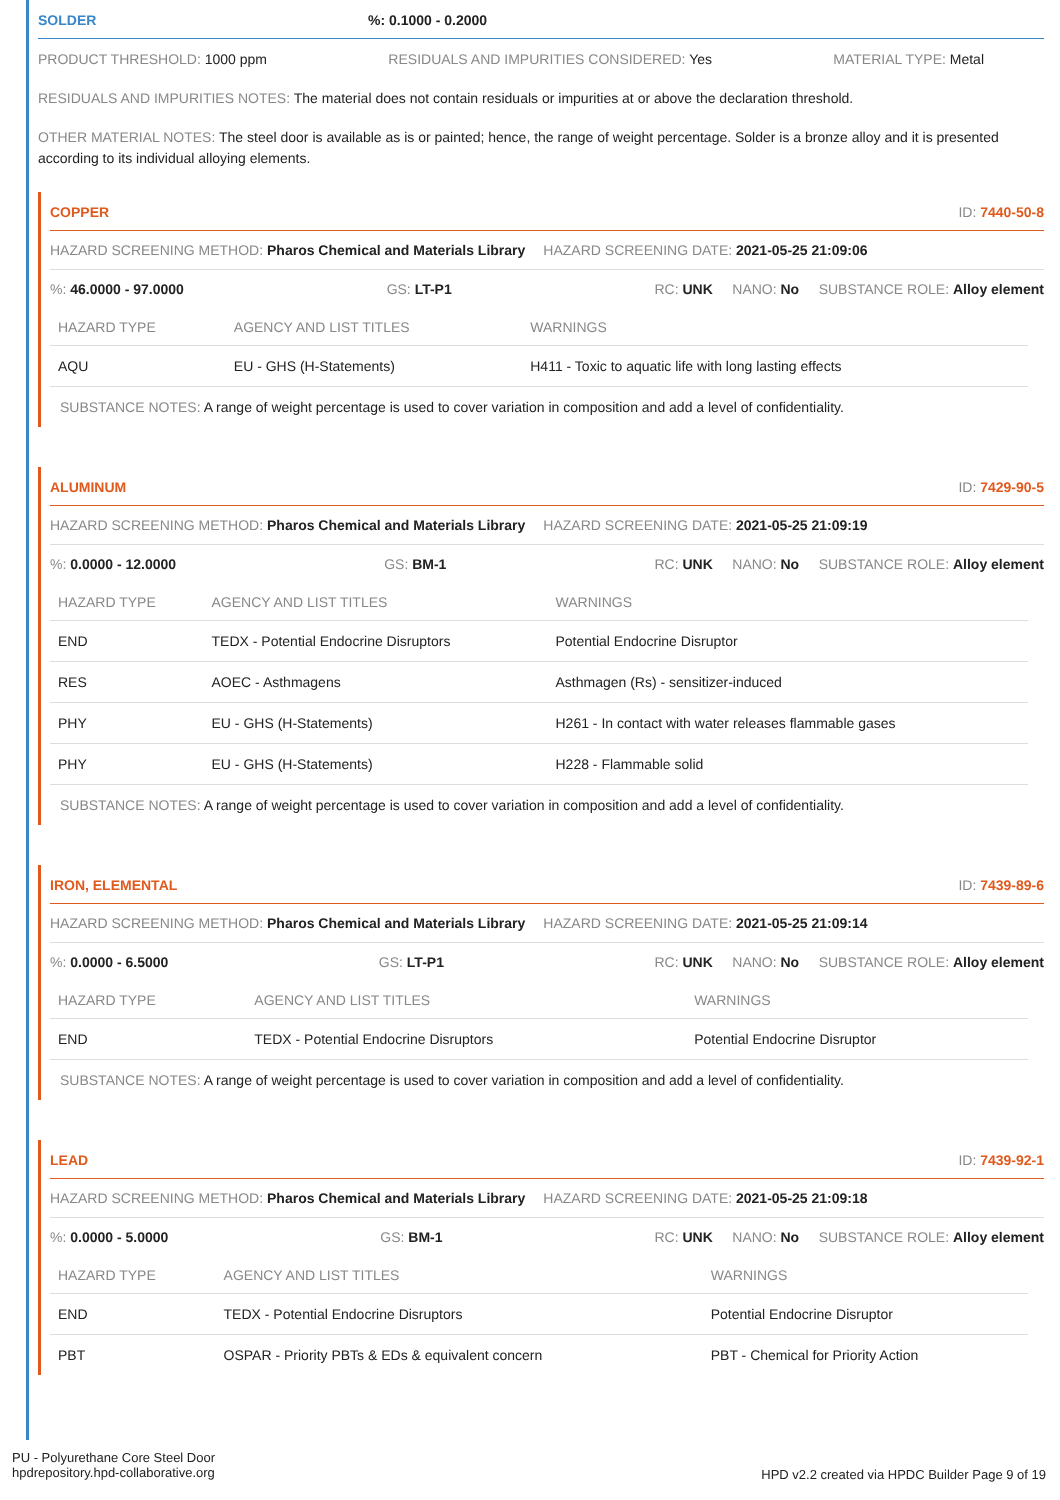SOLDER%: 0.1000 - 0.2000
PRODUCT THRESHOLD: 1000 ppm RESIDUALS AND IMPURITIES CONSIDERED: Yes MATERIAL TYPE: Metal
RESIDUALS AND IMPURITIES NOTES: The material does not contain residuals or impurities at or above the declaration threshold.
OTHER MATERIAL NOTES: The steel door is available as is or painted; hence, the range of weight percentage. Solder is a bronze alloy and it is presented according to its individual alloying elements.
COPPER ID: 7440-50-8
HAZARD SCREENING METHOD: Pharos Chemical and Materials Library HAZARD SCREENING DATE: 2021-05-25 21:09:06
%: 46.0000 - 97.0000 GS: LT-P1 RC: UNK NANO: No SUBSTANCE ROLE: Alloy element
| HAZARD TYPE | AGENCY AND LIST TITLES | WARNINGS |
| --- | --- | --- |
| AQU | EU - GHS (H-Statements) | H411 - Toxic to aquatic life with long lasting effects |
SUBSTANCE NOTES: A range of weight percentage is used to cover variation in composition and add a level of confidentiality.
ALUMINUM ID: 7429-90-5
HAZARD SCREENING METHOD: Pharos Chemical and Materials Library HAZARD SCREENING DATE: 2021-05-25 21:09:19
%: 0.0000 - 12.0000 GS: BM-1 RC: UNK NANO: No SUBSTANCE ROLE: Alloy element
| HAZARD TYPE | AGENCY AND LIST TITLES | WARNINGS |
| --- | --- | --- |
| END | TEDX - Potential Endocrine Disruptors | Potential Endocrine Disruptor |
| RES | AOEC - Asthmagens | Asthmagen (Rs) - sensitizer-induced |
| PHY | EU - GHS (H-Statements) | H261 - In contact with water releases flammable gases |
| PHY | EU - GHS (H-Statements) | H228 - Flammable solid |
SUBSTANCE NOTES: A range of weight percentage is used to cover variation in composition and add a level of confidentiality.
IRON, ELEMENTAL ID: 7439-89-6
HAZARD SCREENING METHOD: Pharos Chemical and Materials Library HAZARD SCREENING DATE: 2021-05-25 21:09:14
%: 0.0000 - 6.5000 GS: LT-P1 RC: UNK NANO: No SUBSTANCE ROLE: Alloy element
| HAZARD TYPE | AGENCY AND LIST TITLES | WARNINGS |
| --- | --- | --- |
| END | TEDX - Potential Endocrine Disruptors | Potential Endocrine Disruptor |
SUBSTANCE NOTES: A range of weight percentage is used to cover variation in composition and add a level of confidentiality.
LEAD ID: 7439-92-1
HAZARD SCREENING METHOD: Pharos Chemical and Materials Library HAZARD SCREENING DATE: 2021-05-25 21:09:18
%: 0.0000 - 5.0000 GS: BM-1 RC: UNK NANO: No SUBSTANCE ROLE: Alloy element
| HAZARD TYPE | AGENCY AND LIST TITLES | WARNINGS |
| --- | --- | --- |
| END | TEDX - Potential Endocrine Disruptors | Potential Endocrine Disruptor |
| PBT | OSPAR - Priority PBTs & EDs & equivalent concern | PBT - Chemical for Priority Action |
PU - Polyurethane Core Steel Door
hpdrepository.hpd-collaborative.org
HPD v2.2 created via HPDC Builder Page 9 of 19